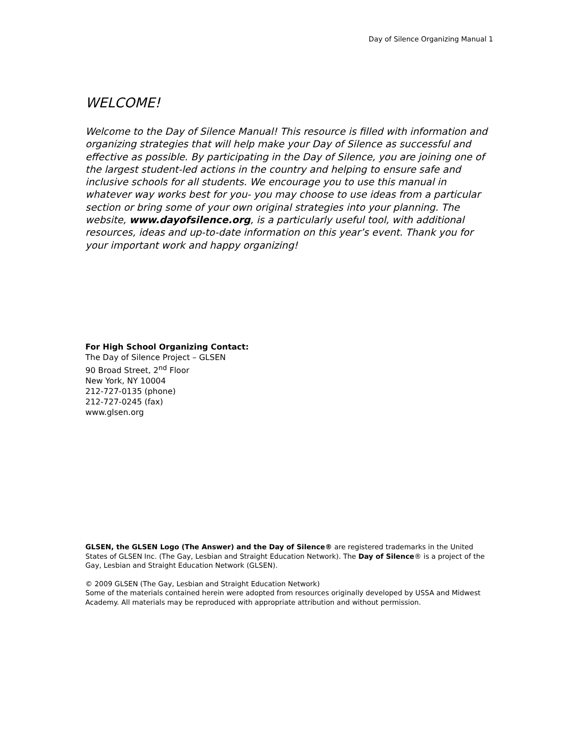Day of Silence Organizing Manual 1
WELCOME!
Welcome to the Day of Silence Manual! This resource is filled with information and organizing strategies that will help make your Day of Silence as successful and effective as possible. By participating in the Day of Silence, you are joining one of the largest student-led actions in the country and helping to ensure safe and inclusive schools for all students. We encourage you to use this manual in whatever way works best for you- you may choose to use ideas from a particular section or bring some of your own original strategies into your planning. The website, www.dayofsilence.org, is a particularly useful tool, with additional resources, ideas and up-to-date information on this year’s event. Thank you for your important work and happy organizing!
For High School Organizing Contact:
The Day of Silence Project – GLSEN
90 Broad Street, 2<sup>nd</sup> Floor
New York, NY 10004
212-727-0135 (phone)
212-727-0245 (fax)
www.glsen.org
GLSEN, the GLSEN Logo (The Answer) and the Day of Silence® are registered trademarks in the United States of GLSEN Inc. (The Gay, Lesbian and Straight Education Network). The Day of Silence® is a project of the Gay, Lesbian and Straight Education Network (GLSEN).
© 2009 GLSEN (The Gay, Lesbian and Straight Education Network)
Some of the materials contained herein were adopted from resources originally developed by USSA and Midwest Academy. All materials may be reproduced with appropriate attribution and without permission.